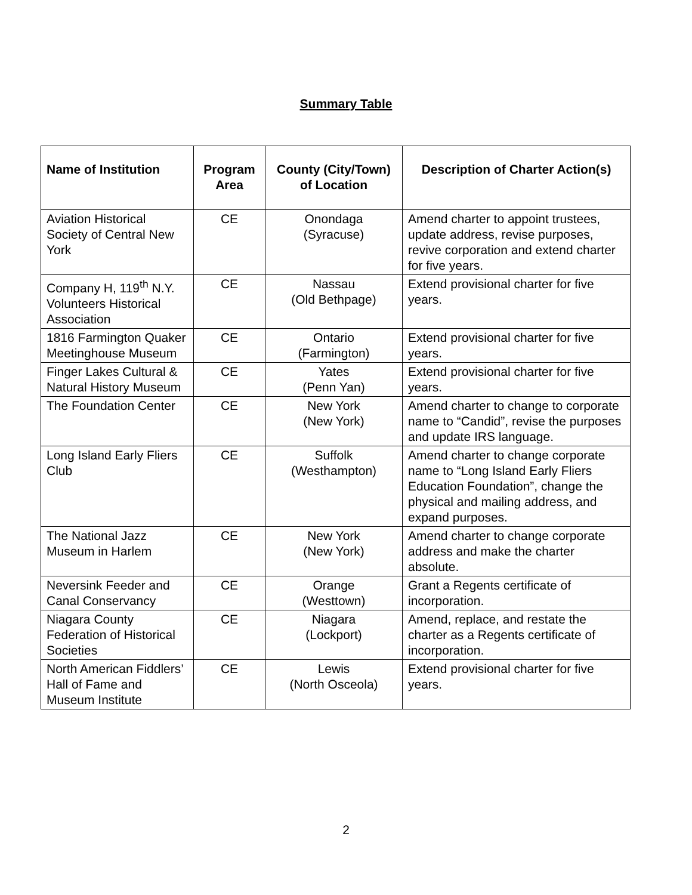Summary Table
| Name of Institution | Program Area | County (City/Town) of Location | Description of Charter Action(s) |
| --- | --- | --- | --- |
| Aviation Historical Society of Central New York | CE | Onondaga (Syracuse) | Amend charter to appoint trustees, update address, revise purposes, revive corporation and extend charter for five years. |
| Company H, 119<sup>th</sup> N.Y. Volunteers Historical Association | CE | Nassau (Old Bethpage) | Extend provisional charter for five years. |
| 1816 Farmington Quaker Meetinghouse Museum | CE | Ontario (Farmington) | Extend provisional charter for five years. |
| Finger Lakes Cultural & Natural History Museum | CE | Yates (Penn Yan) | Extend provisional charter for five years. |
| The Foundation Center | CE | New York (New York) | Amend charter to change to corporate name to “Candid”, revise the purposes and update IRS language. |
| Long Island Early Fliers Club | CE | Suffolk (Westhampton) | Amend charter to change corporate name to “Long Island Early Fliers Education Foundation”, change the physical and mailing address, and expand purposes. |
| The National Jazz Museum in Harlem | CE | New York (New York) | Amend charter to change corporate address and make the charter absolute. |
| Neversink Feeder and Canal Conservancy | CE | Orange (Westtown) | Grant a Regents certificate of incorporation. |
| Niagara County Federation of Historical Societies | CE | Niagara (Lockport) | Amend, replace, and restate the charter as a Regents certificate of incorporation. |
| North American Fiddlers’ Hall of Fame and Museum Institute | CE | Lewis (North Osceola) | Extend provisional charter for five years. |
2